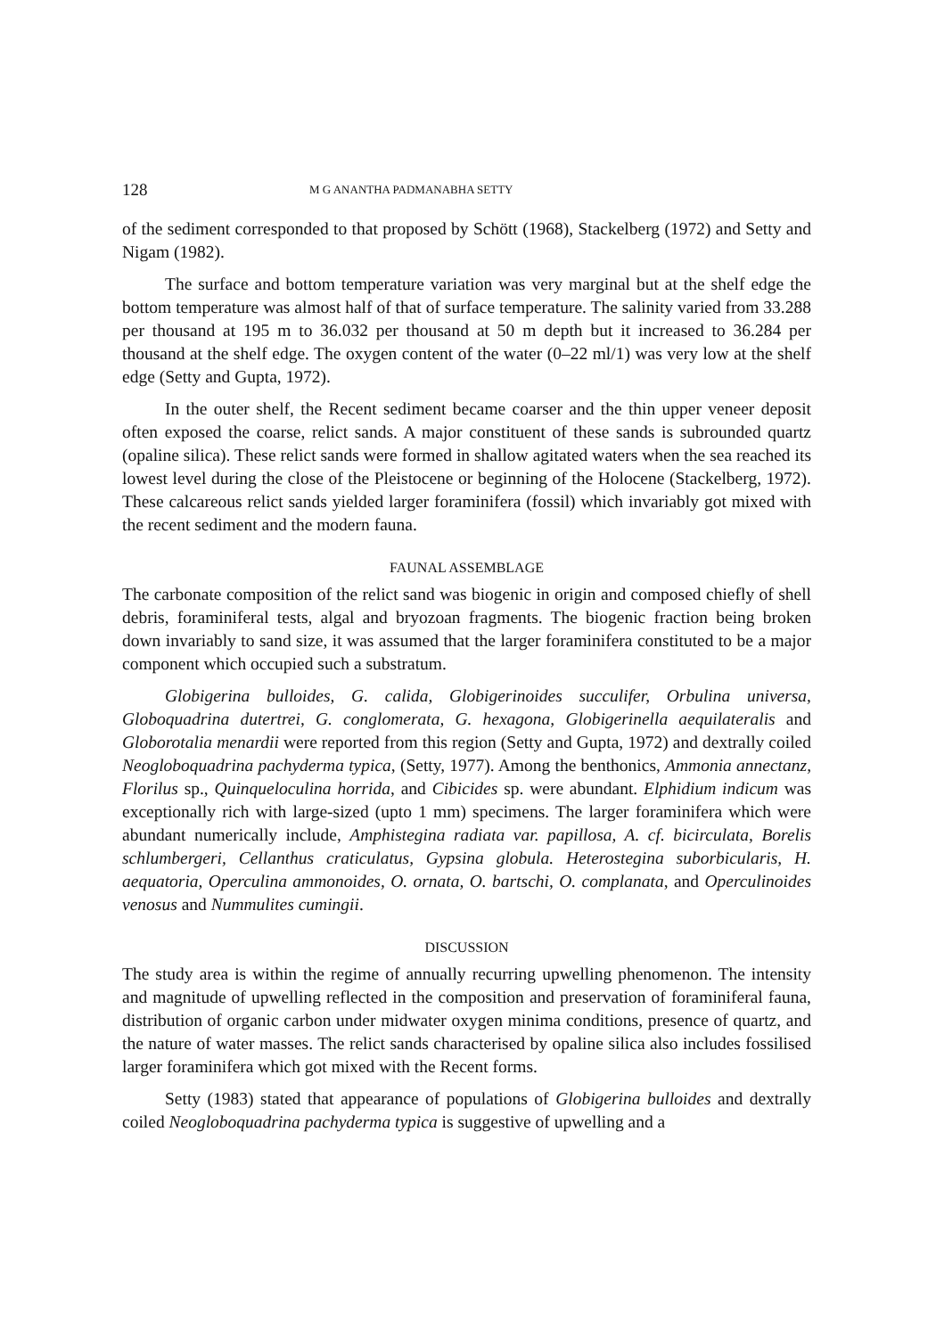128 M G ANANTHA PADMANABHA SETTY
of the sediment corresponded to that proposed by Schött (1968), Stackelberg (1972) and Setty and Nigam (1982).
The surface and bottom temperature variation was very marginal but at the shelf edge the bottom temperature was almost half of that of surface temperature. The salinity varied from 33.288 per thousand at 195 m to 36.032 per thousand at 50 m depth but it increased to 36.284 per thousand at the shelf edge. The oxygen content of the water (0–22 ml/1) was very low at the shelf edge (Setty and Gupta, 1972).
In the outer shelf, the Recent sediment became coarser and the thin upper veneer deposit often exposed the coarse, relict sands. A major constituent of these sands is subrounded quartz (opaline silica). These relict sands were formed in shallow agitated waters when the sea reached its lowest level during the close of the Pleistocene or beginning of the Holocene (Stackelberg, 1972). These calcareous relict sands yielded larger foraminifera (fossil) which invariably got mixed with the recent sediment and the modern fauna.
FAUNAL ASSEMBLAGE
The carbonate composition of the relict sand was biogenic in origin and composed chiefly of shell debris, foraminiferal tests, algal and bryozoan fragments. The biogenic fraction being broken down invariably to sand size, it was assumed that the larger foraminifera constituted to be a major component which occupied such a substratum.
Globigerina bulloides, G. calida, Globigerinoides succulifer, Orbulina universa, Globoquadrina dutertrei, G. conglomerata, G. hexagona, Globigerinella aequilateralis and Globorotalia menardii were reported from this region (Setty and Gupta, 1972) and dextrally coiled Neogloboquadrina pachyderma typica, (Setty, 1977). Among the benthonics, Ammonia annectanz, Florilus sp., Quinqueloculina horrida, and Cibicides sp. were abundant. Elphidium indicum was exceptionally rich with large-sized (upto 1 mm) specimens. The larger foraminifera which were abundant numerically include, Amphistegina radiata var. papillosa, A. cf. bicirculata, Borelis schlumbergeri, Cellanthus craticulatus, Gypsina globula. Heterostegina suborbicularis, H. aequatoria, Operculina ammonoides, O. ornata, O. bartschi, O. complanata, and Operculinoides venosus and Nummulites cumingii.
DISCUSSION
The study area is within the regime of annually recurring upwelling phenomenon. The intensity and magnitude of upwelling reflected in the composition and preservation of foraminiferal fauna, distribution of organic carbon under midwater oxygen minima conditions, presence of quartz, and the nature of water masses. The relict sands characterised by opaline silica also includes fossilised larger foraminifera which got mixed with the Recent forms.
Setty (1983) stated that appearance of populations of Globigerina bulloides and dextrally coiled Neogloboquadrina pachyderma typica is suggestive of upwelling and a